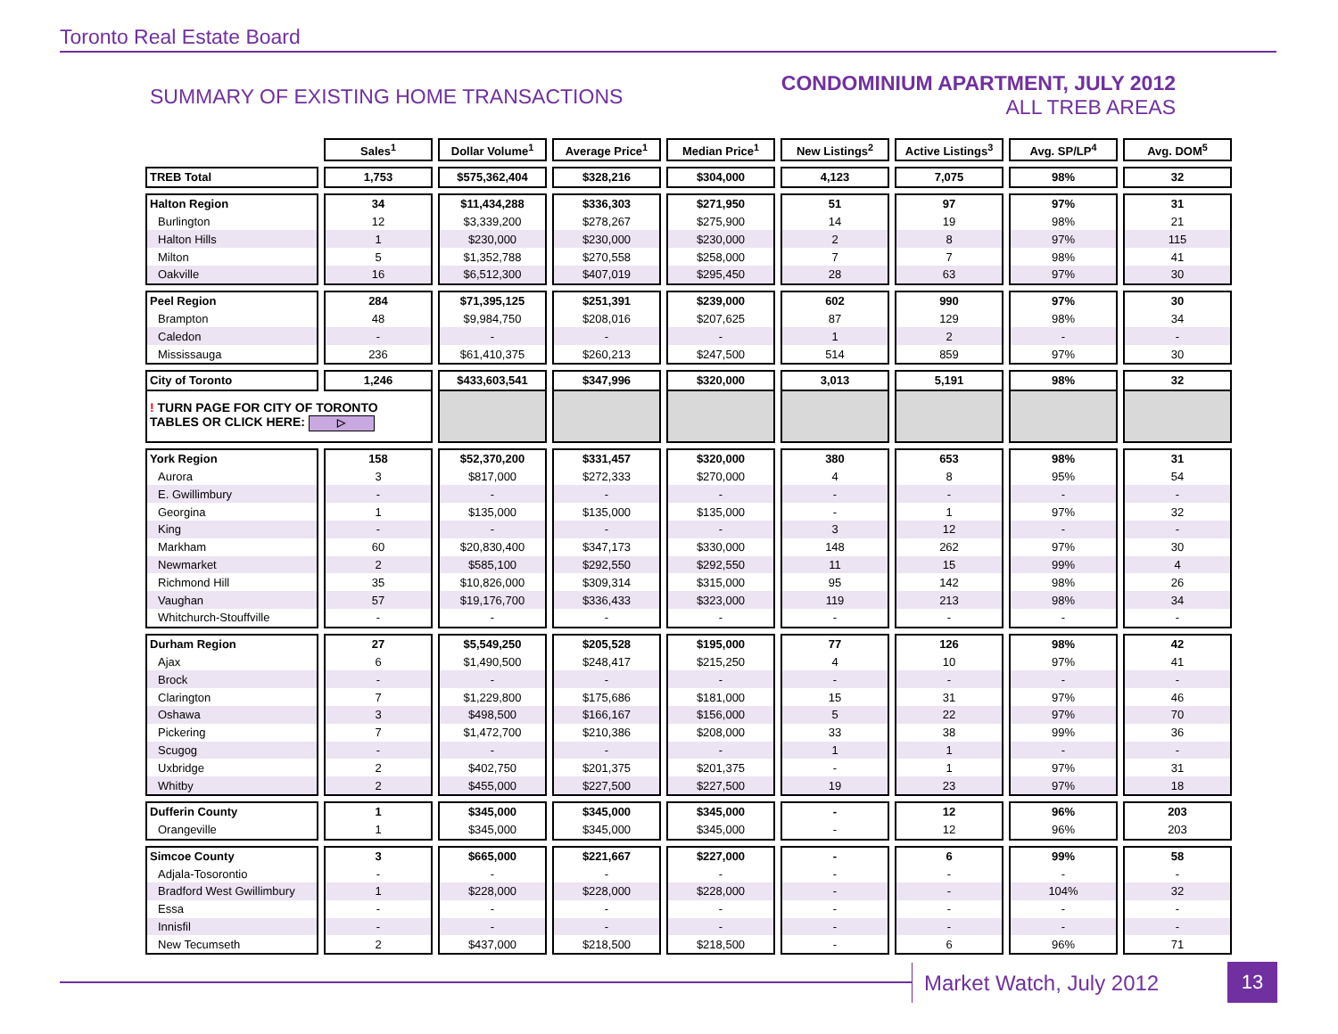Toronto Real Estate Board
SUMMARY OF EXISTING HOME TRANSACTIONS
CONDOMINIUM APARTMENT, JULY 2012
ALL TREB AREAS
| | Sales<sup>1</sup> | Dollar Volume<sup>1</sup> | Average Price<sup>1</sup> | Median Price<sup>1</sup> | New Listings<sup>2</sup> | Active Listings<sup>3</sup> | Avg. SP/LP<sup>4</sup> | Avg. DOM<sup>5</sup> |
| --- | --- | --- | --- | --- | --- | --- | --- | --- |
| TREB Total | 1,753 | $575,362,404 | $328,216 | $304,000 | 4,123 | 7,075 | 98% | 32 |
| Halton Region | 34 | $11,434,288 | $336,303 | $271,950 | 51 | 97 | 97% | 31 |
| Burlington | 12 | $3,339,200 | $278,267 | $275,900 | 14 | 19 | 98% | 21 |
| Halton Hills | 1 | $230,000 | $230,000 | $230,000 | 2 | 8 | 97% | 115 |
| Milton | 5 | $1,352,788 | $270,558 | $258,000 | 7 | 7 | 98% | 41 |
| Oakville | 16 | $6,512,300 | $407,019 | $295,450 | 28 | 63 | 97% | 30 |
| Peel Region | 284 | $71,395,125 | $251,391 | $239,000 | 602 | 990 | 97% | 30 |
| Brampton | 48 | $9,984,750 | $208,016 | $207,625 | 87 | 129 | 98% | 34 |
| Caledon | - | - | - | - | 1 | 2 | - | - |
| Mississauga | 236 | $61,410,375 | $260,213 | $247,500 | 514 | 859 | 97% | 30 |
| City of Toronto | 1,246 | $433,603,541 | $347,996 | $320,000 | 3,013 | 5,191 | 98% | 32 |
| ! TURN PAGE FOR CITY OF TORONTO TABLES OR CLICK HERE: ▷ | | | | | | | | |
| York Region | 158 | $52,370,200 | $331,457 | $320,000 | 380 | 653 | 98% | 31 |
| Aurora | 3 | $817,000 | $272,333 | $270,000 | 4 | 8 | 95% | 54 |
| E. Gwillimbury | - | - | - | - | - | - | - | - |
| Georgina | 1 | $135,000 | $135,000 | $135,000 | - | 1 | 97% | 32 |
| King | - | - | - | - | 3 | 12 | - | - |
| Markham | 60 | $20,830,400 | $347,173 | $330,000 | 148 | 262 | 97% | 30 |
| Newmarket | 2 | $585,100 | $292,550 | $292,550 | 11 | 15 | 99% | 4 |
| Richmond Hill | 35 | $10,826,000 | $309,314 | $315,000 | 95 | 142 | 98% | 26 |
| Vaughan | 57 | $19,176,700 | $336,433 | $323,000 | 119 | 213 | 98% | 34 |
| Whitchurch-Stouffville | - | - | - | - | - | - | - | - |
| Durham Region | 27 | $5,549,250 | $205,528 | $195,000 | 77 | 126 | 98% | 42 |
| Ajax | 6 | $1,490,500 | $248,417 | $215,250 | 4 | 10 | 97% | 41 |
| Brock | - | - | - | - | - | - | - | - |
| Clarington | 7 | $1,229,800 | $175,686 | $181,000 | 15 | 31 | 97% | 46 |
| Oshawa | 3 | $498,500 | $166,167 | $156,000 | 5 | 22 | 97% | 70 |
| Pickering | 7 | $1,472,700 | $210,386 | $208,000 | 33 | 38 | 99% | 36 |
| Scugog | - | - | - | - | 1 | 1 | - | - |
| Uxbridge | 2 | $402,750 | $201,375 | $201,375 | - | 1 | 97% | 31 |
| Whitby | 2 | $455,000 | $227,500 | $227,500 | 19 | 23 | 97% | 18 |
| Dufferin County | 1 | $345,000 | $345,000 | $345,000 | - | 12 | 96% | 203 |
| Orangeville | 1 | $345,000 | $345,000 | $345,000 | - | 12 | 96% | 203 |
| Simcoe County | 3 | $665,000 | $221,667 | $227,000 | - | 6 | 99% | 58 |
| Adjala-Tosorontio | - | - | - | - | - | - | - | - |
| Bradford West Gwillimbury | 1 | $228,000 | $228,000 | $228,000 | - | - | 104% | 32 |
| Essa | - | - | - | - | - | - | - | - |
| Innisfil | - | - | - | - | - | - | - | - |
| New Tecumseth | 2 | $437,000 | $218,500 | $218,500 | - | 6 | 96% | 71 |
Market Watch, July 2012 13